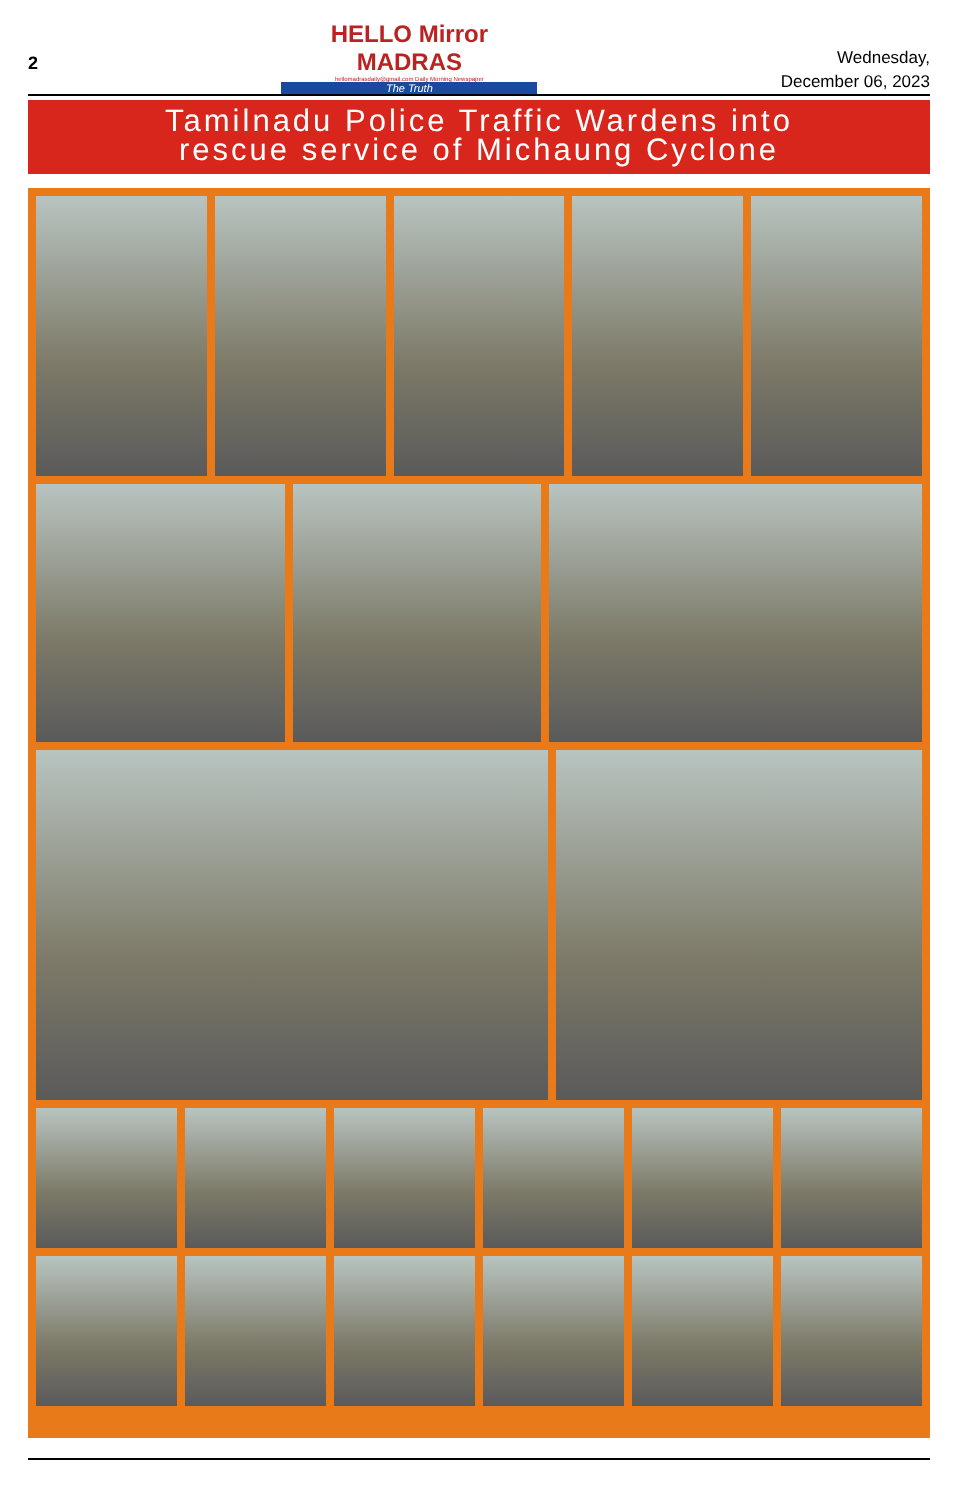2
HELLO Mirror MADRAS
hellomadrasdaily@gmail.com Daily Morning Newspaper
The Truth
Wednesday,
December 06, 2023
Tamilnadu Police Traffic Wardens into
rescue service of Michaung Cyclone